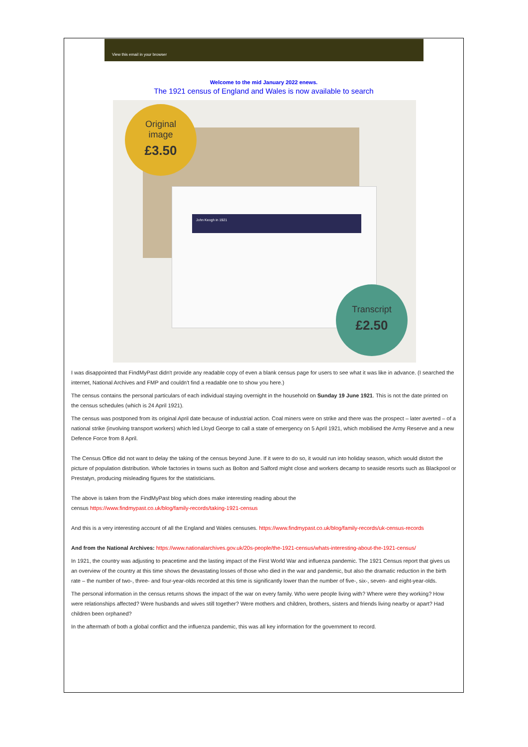View this email in your browser
Welcome to the mid January 2022 enews.
The 1921 census of England and Wales is now available to search
John Keogh in 1921
Original
image
£3.50
Transcript
£2.50
I was disappointed that FindMyPast didn't provide any readable copy of even a blank census page for users to see what it was like in advance. (I searched the internet, National Archives and FMP and couldn't find a readable one to show you here.)
The census contains the personal particulars of each individual staying overnight in the household on Sunday 19 June 1921. This is not the date printed on the census schedules (which is 24 April 1921).
The census was postponed from its original April date because of industrial action. Coal miners were on strike and there was the prospect – later averted – of a national strike (involving transport workers) which led Lloyd George to call a state of emergency on 5 April 1921, which mobilised the Army Reserve and a new Defence Force from 8 April.
The Census Office did not want to delay the taking of the census beyond June. If it were to do so, it would run into holiday season, which would distort the picture of population distribution. Whole factories in towns such as Bolton and Salford might close and workers decamp to seaside resorts such as Blackpool or Prestatyn, producing misleading figures for the statisticians.
The above is taken from the FindMyPast blog which does make interesting reading about the
census https://www.findmypast.co.uk/blog/family-records/taking-1921-census
And this is a very interesting account of all the England and Wales censuses. https://www.findmypast.co.uk/blog/family-records/uk-census-records
And from the National Archives: https://www.nationalarchives.gov.uk/20s-people/the-1921-census/whats-interesting-about-the-1921-census/
In 1921, the country was adjusting to peacetime and the lasting impact of the First World War and influenza pandemic. The 1921 Census report that gives us an overview of the country at this time shows the devastating losses of those who died in the war and pandemic, but also the dramatic reduction in the birth rate – the number of two-, three- and four-year-olds recorded at this time is significantly lower than the number of five-, six-, seven- and eight-year-olds.
The personal information in the census returns shows the impact of the war on every family. Who were people living with? Where were they working? How were relationships affected? Were husbands and wives still together? Were mothers and children, brothers, sisters and friends living nearby or apart? Had children been orphaned?
In the aftermath of both a global conflict and the influenza pandemic, this was all key information for the government to record.